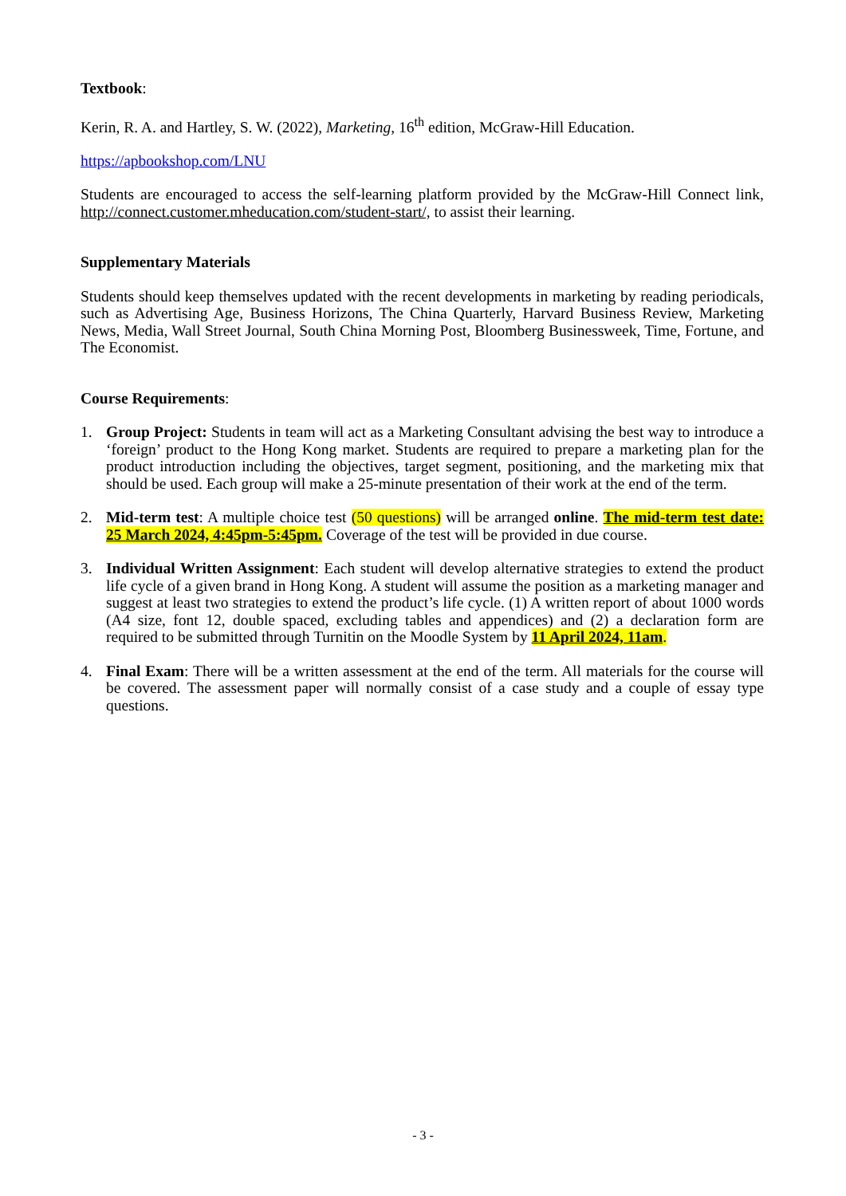Textbook:
Kerin, R. A. and Hartley, S. W. (2022), Marketing, 16<sup>th</sup> edition, McGraw-Hill Education.
https://apbookshop.com/LNU
Students are encouraged to access the self-learning platform provided by the McGraw-Hill Connect link, http://connect.customer.mheducation.com/student-start/, to assist their learning.
Supplementary Materials
Students should keep themselves updated with the recent developments in marketing by reading periodicals, such as Advertising Age, Business Horizons, The China Quarterly, Harvard Business Review, Marketing News, Media, Wall Street Journal, South China Morning Post, Bloomberg Businessweek, Time, Fortune, and The Economist.
Course Requirements:
1. Group Project: Students in team will act as a Marketing Consultant advising the best way to introduce a ‘foreign’ product to the Hong Kong market. Students are required to prepare a marketing plan for the product introduction including the objectives, target segment, positioning, and the marketing mix that should be used. Each group will make a 25-minute presentation of their work at the end of the term.
2. Mid-term test: A multiple choice test (50 questions) will be arranged online. The mid-term test date: 25 March 2024, 4:45pm-5:45pm. Coverage of the test will be provided in due course.
3. Individual Written Assignment: Each student will develop alternative strategies to extend the product life cycle of a given brand in Hong Kong. A student will assume the position as a marketing manager and suggest at least two strategies to extend the product’s life cycle. (1) A written report of about 1000 words (A4 size, font 12, double spaced, excluding tables and appendices) and (2) a declaration form are required to be submitted through Turnitin on the Moodle System by 11 April 2024, 11am.
4. Final Exam: There will be a written assessment at the end of the term. All materials for the course will be covered. The assessment paper will normally consist of a case study and a couple of essay type questions.
- 3 -